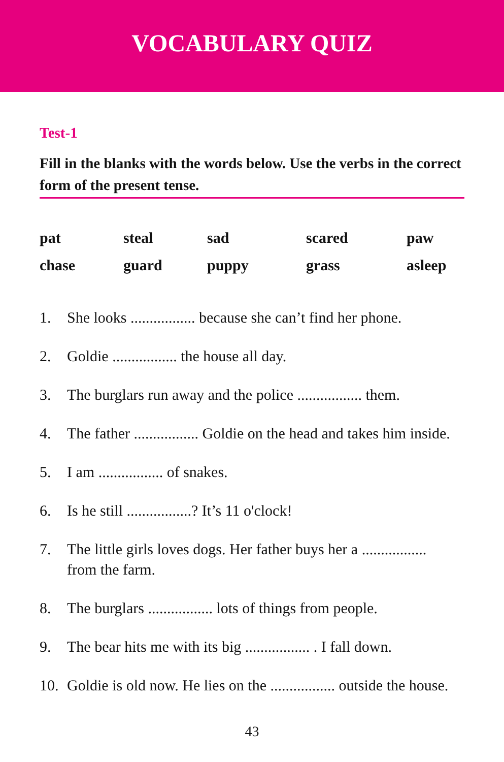VOCABULARY QUIZ
Test-1
Fill in the blanks with the words below. Use the verbs in the correct form of the present tense.
| pat | steal | sad | scared | paw |
| chase | guard | puppy | grass | asleep |
1. She looks ................. because she can’t find her phone.
2. Goldie ................. the house all day.
3. The burglars run away and the police ................. them.
4. The father ................. Goldie on the head and takes him inside.
5. I am ................. of snakes.
6. Is he still .................? It’s 11 o'clock!
7. The little girls loves dogs. Her father buys her a .................
from the farm.
8. The burglars ................. lots of things from people.
9. The bear hits me with its big ................. . I fall down.
10. Goldie is old now. He lies on the ................. outside the house.
43